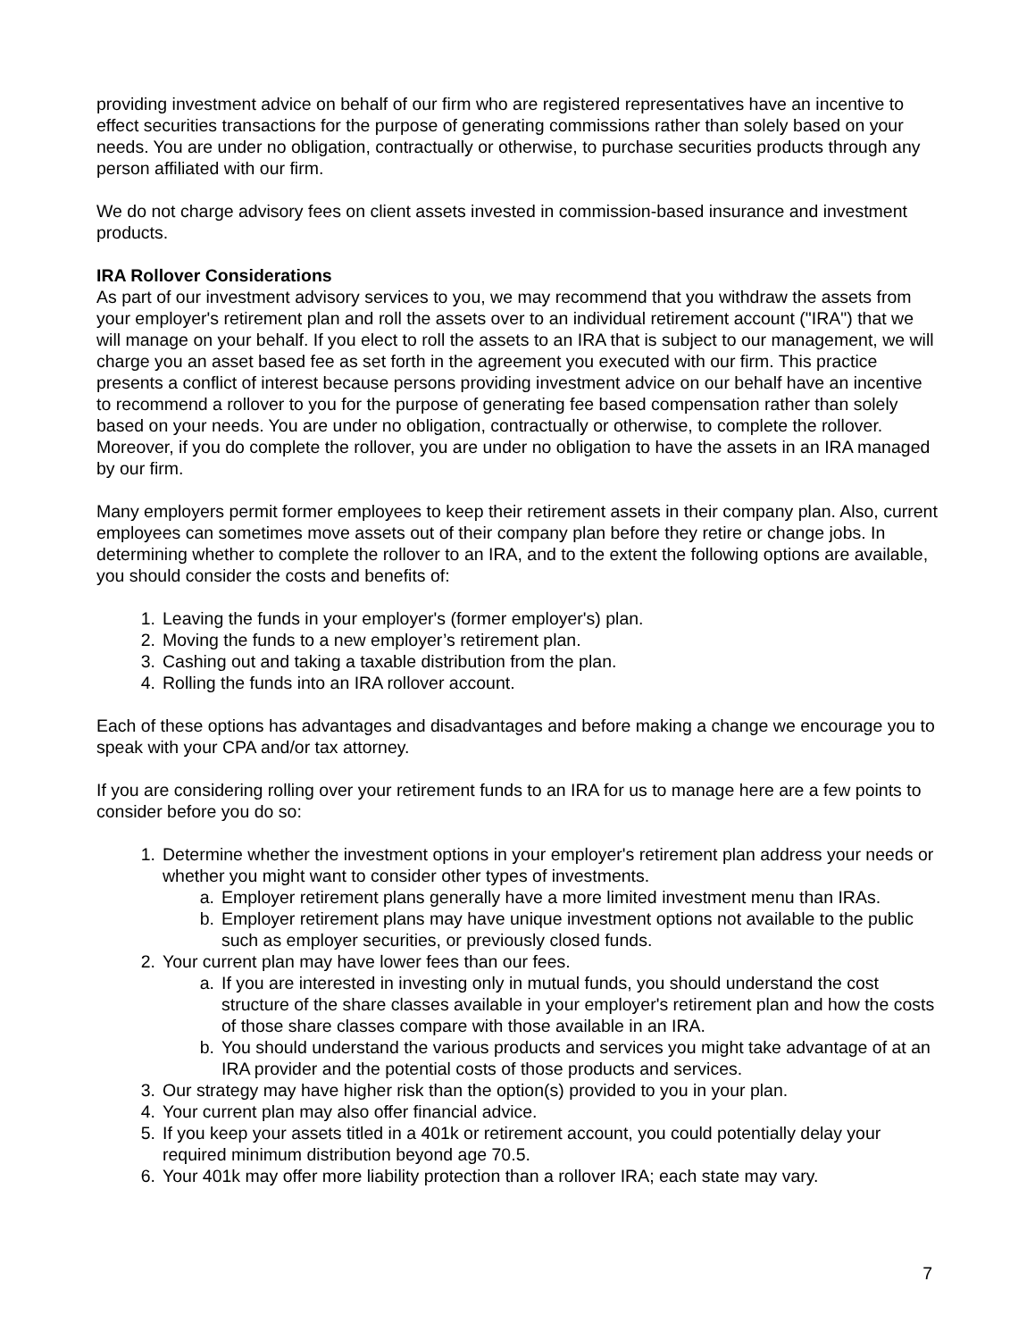providing investment advice on behalf of our firm who are registered representatives have an incentive to effect securities transactions for the purpose of generating commissions rather than solely based on your needs. You are under no obligation, contractually or otherwise, to purchase securities products through any person affiliated with our firm.
We do not charge advisory fees on client assets invested in commission-based insurance and investment products.
IRA Rollover Considerations
As part of our investment advisory services to you, we may recommend that you withdraw the assets from your employer's retirement plan and roll the assets over to an individual retirement account ("IRA") that we will manage on your behalf. If you elect to roll the assets to an IRA that is subject to our management, we will charge you an asset based fee as set forth in the agreement you executed with our firm. This practice presents a conflict of interest because persons providing investment advice on our behalf have an incentive to recommend a rollover to you for the purpose of generating fee based compensation rather than solely based on your needs. You are under no obligation, contractually or otherwise, to complete the rollover. Moreover, if you do complete the rollover, you are under no obligation to have the assets in an IRA managed by our firm.
Many employers permit former employees to keep their retirement assets in their company plan. Also, current employees can sometimes move assets out of their company plan before they retire or change jobs. In determining whether to complete the rollover to an IRA, and to the extent the following options are available, you should consider the costs and benefits of:
1. Leaving the funds in your employer's (former employer's) plan.
2. Moving the funds to a new employer’s retirement plan.
3. Cashing out and taking a taxable distribution from the plan.
4. Rolling the funds into an IRA rollover account.
Each of these options has advantages and disadvantages and before making a change we encourage you to speak with your CPA and/or tax attorney.
If you are considering rolling over your retirement funds to an IRA for us to manage here are a few points to consider before you do so:
1. Determine whether the investment options in your employer's retirement plan address your needs or whether you might want to consider other types of investments.
a. Employer retirement plans generally have a more limited investment menu than IRAs.
b. Employer retirement plans may have unique investment options not available to the public such as employer securities, or previously closed funds.
2. Your current plan may have lower fees than our fees.
a. If you are interested in investing only in mutual funds, you should understand the cost structure of the share classes available in your employer's retirement plan and how the costs of those share classes compare with those available in an IRA.
b. You should understand the various products and services you might take advantage of at an IRA provider and the potential costs of those products and services.
3. Our strategy may have higher risk than the option(s) provided to you in your plan.
4. Your current plan may also offer financial advice.
5. If you keep your assets titled in a 401k or retirement account, you could potentially delay your required minimum distribution beyond age 70.5.
6. Your 401k may offer more liability protection than a rollover IRA; each state may vary.
7